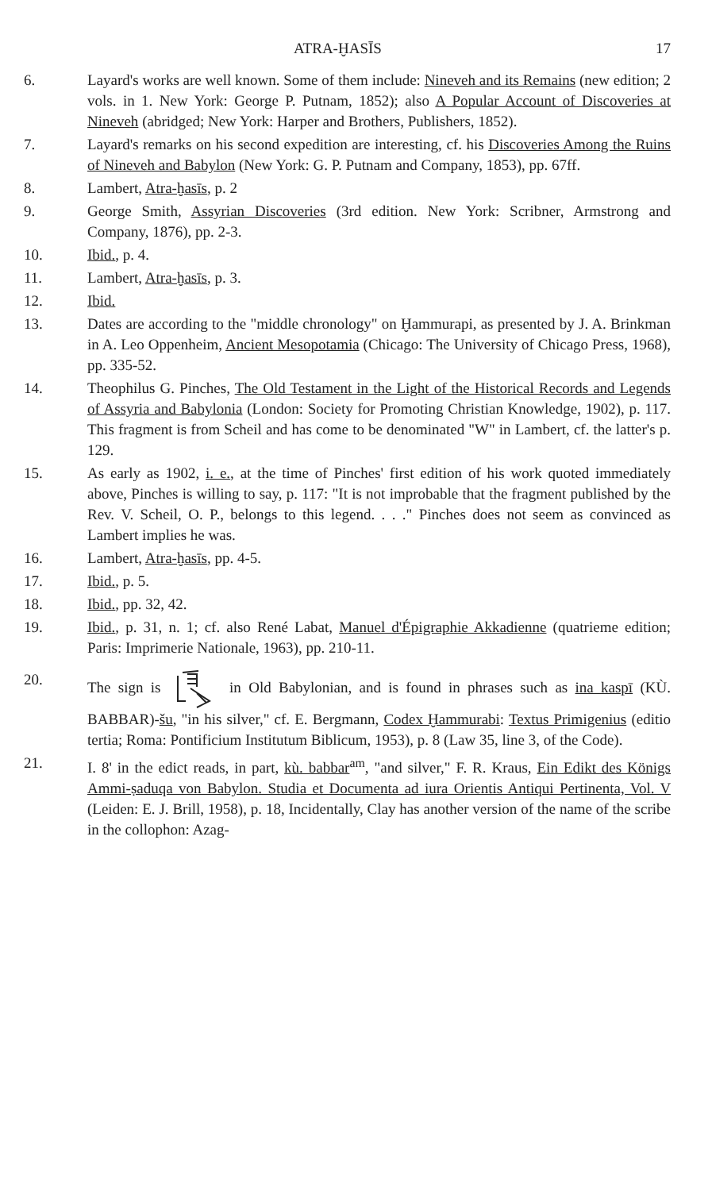ATRA-ḪASĪS 17
6. Layard's works are well known. Some of them include: Nineveh and its Remains (new edition; 2 vols. in 1. New York: George P. Putnam, 1852); also A Popular Account of Discoveries at Nineveh (abridged; New York: Harper and Brothers, Publishers, 1852).
7. Layard's remarks on his second expedition are interesting, cf. his Discoveries Among the Ruins of Nineveh and Babylon (New York: G. P. Putnam and Company, 1853), pp. 67ff.
8. Lambert, Atra-ḫasīs, p. 2
9. George Smith, Assyrian Discoveries (3rd edition. New York: Scribner, Armstrong and Company, 1876), pp. 2-3.
10. Ibid., p. 4.
11. Lambert, Atra-ḫasīs, p. 3.
12. Ibid.
13. Dates are according to the "middle chronology" on Ḫammurapi, as presented by J. A. Brinkman in A. Leo Oppenheim, Ancient Mesopotamia (Chicago: The University of Chicago Press, 1968), pp. 335-52.
14. Theophilus G. Pinches, The Old Testament in the Light of the Historical Records and Legends of Assyria and Babylonia (London: Society for Promoting Christian Knowledge, 1902), p. 117. This fragment is from Scheil and has come to be denominated "W" in Lambert, cf. the latter's p. 129.
15. As early as 1902, i. e., at the time of Pinches' first edition of his work quoted immediately above, Pinches is willing to say, p. 117: "It is not improbable that the fragment published by the Rev. V. Scheil, O. P., belongs to this legend. . . ." Pinches does not seem as convinced as Lambert implies he was.
16. Lambert, Atra-ḫasīs, pp. 4-5.
17. Ibid., p. 5.
18. Ibid., pp. 32, 42.
19. Ibid., p. 31, n. 1; cf. also René Labat, Manuel d'Épigraphie Akkadienne (quatrieme edition; Paris: Imprimerie Nationale, 1963), pp. 210-11.
20. The sign is in Old Babylonian, and is found in phrases such as ina kaspī (KÙ. BABBAR)-šu, "in his silver," cf. E. Bergmann, Codex Ḫammurabi: Textus Primigenius (editio tertia; Roma: Pontificium Institutum Biblicum, 1953), p. 8 (Law 35, line 3, of the Code).
21. I. 8' in the edict reads, in part, kù. babbar<sup>am</sup>, "and silver," F. R. Kraus, Ein Edikt des Königs Ammi-ṣaduqa von Babylon. Studia et Documenta ad iura Orientis Antiqui Pertinenta, Vol. V (Leiden: E. J. Brill, 1958), p. 18, Incidentally, Clay has another version of the name of the scribe in the collophon: Azag-